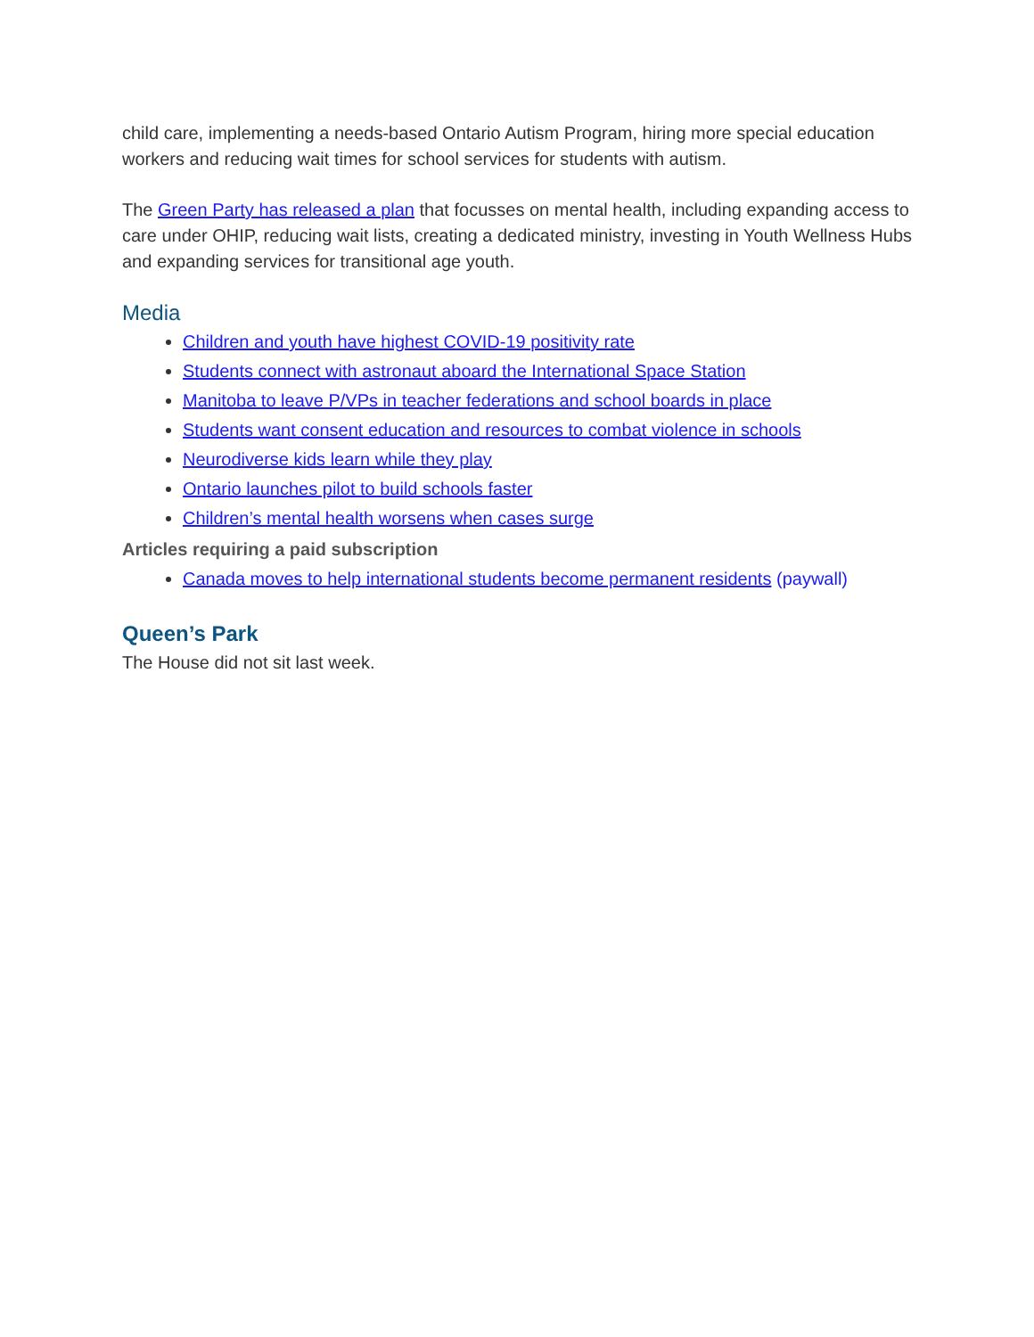child care, implementing a needs-based Ontario Autism Program, hiring more special education workers and reducing wait times for school services for students with autism.
The Green Party has released a plan that focusses on mental health, including expanding access to care under OHIP, reducing wait lists, creating a dedicated ministry, investing in Youth Wellness Hubs and expanding services for transitional age youth.
Media
Children and youth have highest COVID-19 positivity rate
Students connect with astronaut aboard the International Space Station
Manitoba to leave P/VPs in teacher federations and school boards in place
Students want consent education and resources to combat violence in schools
Neurodiverse kids learn while they play
Ontario launches pilot to build schools faster
Children’s mental health worsens when cases surge
Articles requiring a paid subscription
Canada moves to help international students become permanent residents (paywall)
Queen’s Park
The House did not sit last week.